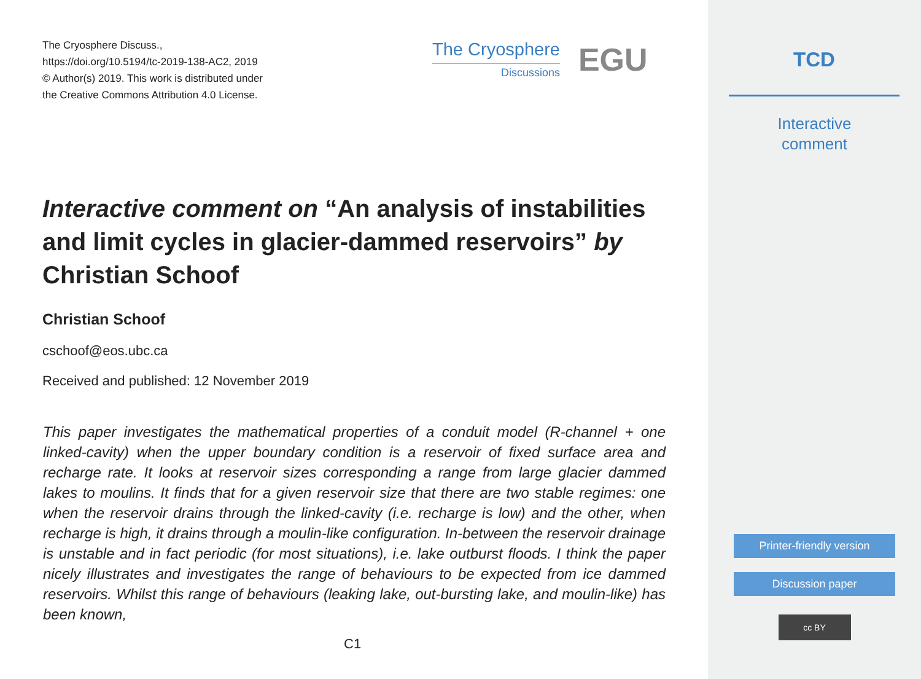The Cryosphere Discuss.,
https://doi.org/10.5194/tc-2019-138-AC2, 2019
© Author(s) 2019. This work is distributed under
the Creative Commons Attribution 4.0 License.
The Cryosphere
Discussions
EGU
Interactive comment on “An analysis of instabilities and limit cycles in glacier-dammed reservoirs” by Christian Schoof
Christian Schoof
cschoof@eos.ubc.ca
Received and published: 12 November 2019
This paper investigates the mathematical properties of a conduit model (R-channel + one linked-cavity) when the upper boundary condition is a reservoir of fixed surface area and recharge rate. It looks at reservoir sizes corresponding a range from large glacier dammed lakes to moulins. It finds that for a given reservoir size that there are two stable regimes: one when the reservoir drains through the linked-cavity (i.e. recharge is low) and the other, when recharge is high, it drains through a moulin-like configuration. In-between the reservoir drainage is unstable and in fact periodic (for most situations), i.e. lake outburst floods. I think the paper nicely illustrates and investigates the range of behaviours to be expected from ice dammed reservoirs. Whilst this range of behaviours (leaking lake, out-bursting lake, and moulin-like) has been known,
C1
TCD
Interactive
comment
Printer-friendly version
Discussion paper
cc BY